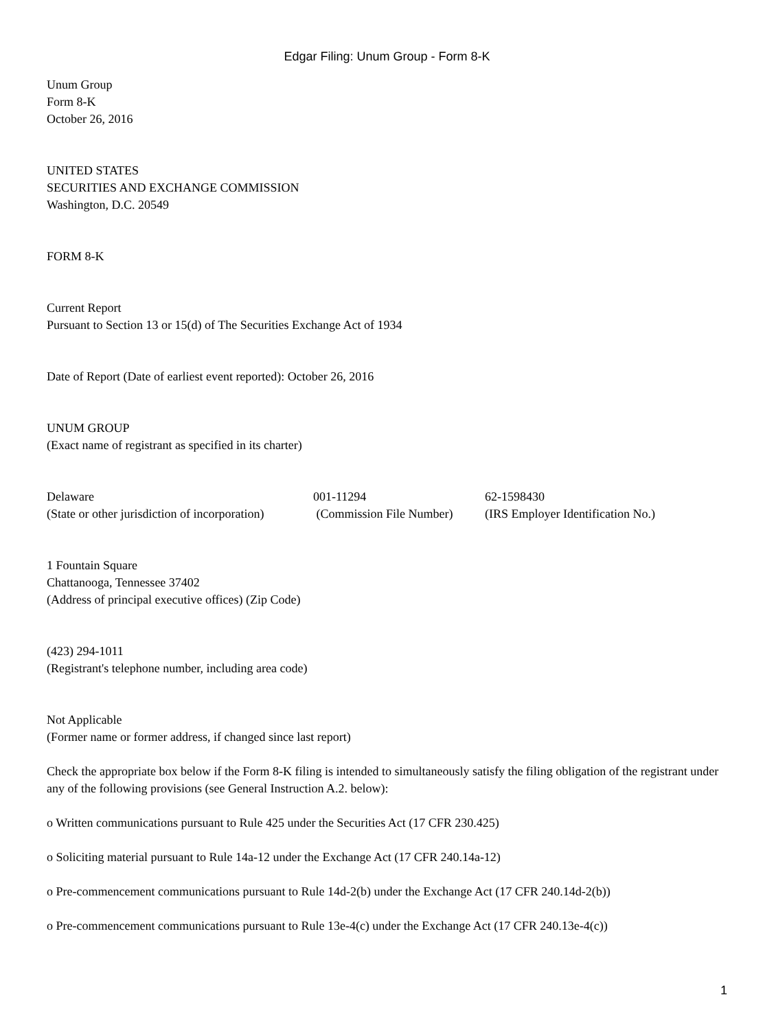Edgar Filing: Unum Group - Form 8-K
Unum Group
Form 8-K
October 26, 2016
UNITED STATES
SECURITIES AND EXCHANGE COMMISSION
Washington, D.C. 20549
FORM 8-K
Current Report
Pursuant to Section 13 or 15(d) of The Securities Exchange Act of 1934
Date of Report (Date of earliest event reported): October 26, 2016
UNUM GROUP
(Exact name of registrant as specified in its charter)
| Delaware | 001-11294 | 62-1598430 |
| (State or other jurisdiction of incorporation) | (Commission File Number) | (IRS Employer Identification No.) |
1 Fountain Square
Chattanooga, Tennessee 37402
(Address of principal executive offices) (Zip Code)
(423) 294-1011
(Registrant's telephone number, including area code)
Not Applicable
(Former name or former address, if changed since last report)
Check the appropriate box below if the Form 8-K filing is intended to simultaneously satisfy the filing obligation of the registrant under any of the following provisions (see General Instruction A.2. below):
o Written communications pursuant to Rule 425 under the Securities Act (17 CFR 230.425)
o Soliciting material pursuant to Rule 14a-12 under the Exchange Act (17 CFR 240.14a-12)
o Pre-commencement communications pursuant to Rule 14d-2(b) under the Exchange Act (17 CFR 240.14d-2(b))
o Pre-commencement communications pursuant to Rule 13e-4(c) under the Exchange Act (17 CFR 240.13e-4(c))
1